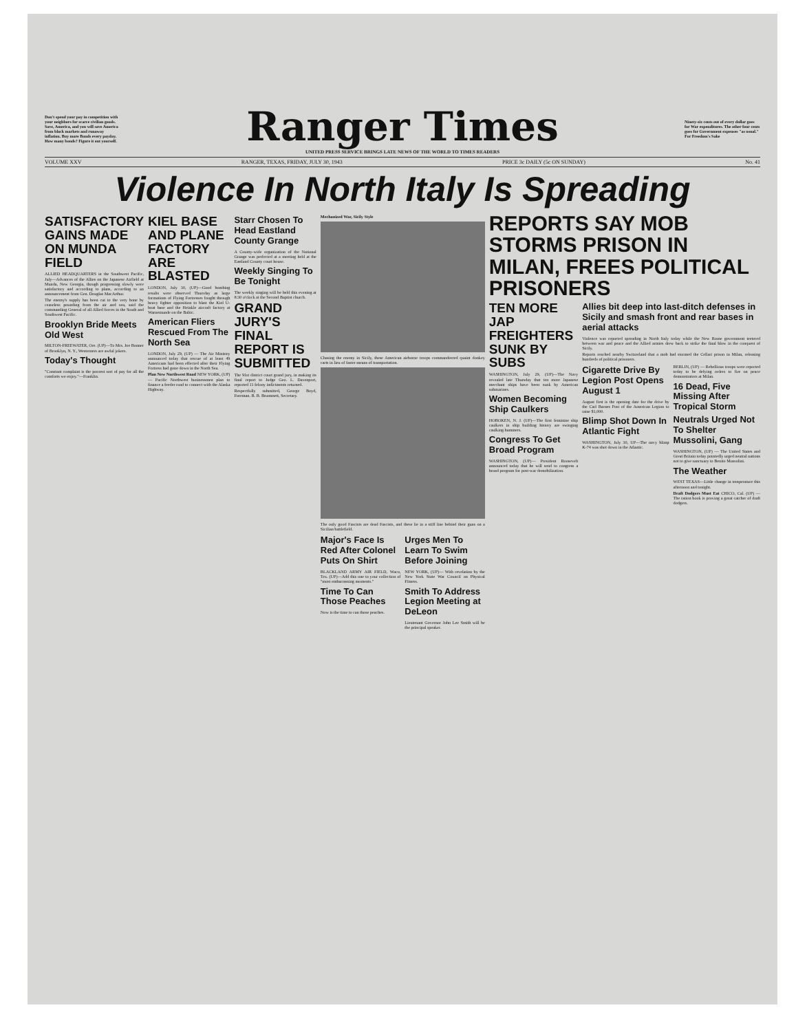Don't spend your pay in competition with your neighbors for scarce civilian goods. Save, America, and you will save America from black markets and runaway inflation. Buy more Bonds every payday. How many bonds? Figure it out yourself.
Ranger Times
UNITED PRESS SERVICE BRINGS LATE NEWS OF THE WORLD TO TIMES READERS
Ninety-six cents out of every dollar goes for War expenditures. The other four cents goes for Government expenses "as usual." For Freedom's Sake
VOLUME XXV RANGER, TEXAS, FRIDAY, JULY 30, 1943 PRICE 3c DAILY (5c ON SUNDAY) No. 41
Violence In North Italy Is Spreading
SATISFACTORY GAINS MADE ON MUNDA FIELD
ALLIED HEADQUARTERS in the Southwest Pacific, July—Advances of the Allies on the Japanese Airfield at Munda, New Georgia, though progressing slowly were satisfactory and according to plans, according to an announcement from Gen. Douglas MacArthur.
The enemy's supply has been cut to the very bone by ceaseless pounding from the air and sea, said the commanding General of all Allied forces in the South and Southwest Pacific.
Brooklyn Bride Meets Old West
MILTON-FREEWATER, Ore. (UP)—To Mrs. Joe Bonner of Brooklyn, N. Y., Westerners are awful jokers.
Today's Thought
"Constant complaint is the poorest sort of pay for all the comforts we enjoy."—Franklin.
KIEL BASE AND PLANE FACTORY ARE BLASTED
LONDON, July 30, (UP)—Good bombing results were observed Thursday as large formations of Flying Fortresses fought through heavy fighter opposition to blast the Kiel U-boat base and the Heinkle aircraft factory at Warnemunde on the Baltic.
American Fliers Rescued From The North Sea
LONDON, July 29, (UP) — The Air Ministry announced today that rescue of at least 49 Americans had been effected after their Flying Fortress had gone down in the North Sea.
Plan New Northwest Road NEW YORK, (UP)— Pacific Northwest businessmen plan to finance a feeder road to connect with the Alaska Highway.
Starr Chosen To Head Eastland County Grange
A County-wide organization of the National Grange was perfected at a meeting held at the Eastland County court house.
Weekly Singing To Be Tonight
The weekly singing will be held this evening at 8:30 o'clock at the Second Baptist church.
GRAND JURY'S FINAL REPORT IS SUBMITTED
The 91st district court grand jury, in making its final report to Judge Geo. L. Davenport, reported 11 felony indictments returned.
Respectfully submitted, George Boyd, Foreman. B. B. Brummett, Secretary.
Mechanized War, Sicily Style
Chasing the enemy in Sicily, these American airborne troops commandeered quaint donkey carts in lieu of faster means of transportation.
The only good Fascists are dead Fascists, and these lie in a stiff line behind their guns on a Sicilian battlefield.
Major's Face Is Red After Colonel Puts On Shirt
BLACKLAND ARMY AIR FIELD, Waco, Tex. (UP)—Add this one to your collection of "most embarrassing moments."
Time To Can Those Peaches
Now is the time to can those peaches.
Urges Men To Learn To Swim Before Joining
NEW YORK, (UP)— With revelation by the New York State War Council on Physical Fitness.
Smith To Address Legion Meeting at DeLeon
Lieutenant Governor John Lee Smith will be the principal speaker.
REPORTS SAY MOB STORMS PRISON IN MILAN, FREES POLITICAL PRISONERS
TEN MORE JAP FREIGHTERS SUNK BY SUBS
WASHINGTON, July 29, (UP)—The Navy revealed late Thursday that ten more Japanese merchant ships have been sunk by American submarines.
Women Becoming Ship Caulkers
HOBOKEN, N. J. (UP)—The first feminine ship caulkers in ship building history are swinging caulking hammers.
Congress To Get Broad Program
WASHINGTON, (UP)— President Roosevelt announced today that he will send to congress a broad program for post-war demobilization.
Allies bit deep into last-ditch defenses in Sicily and smash front and rear bases in aerial attacks
Violence was reported spreading in North Italy today while the New Rome government teetered between war and peace and the Allied armies drew back to strike the final blow in the conquest of Sicily.
Reports reached nearby Switzerland that a mob had stormed the Cellari prison in Milan, releasing hundreds of political prisoners.
Cigarette Drive By Legion Post Opens August 1
August first is the opening date for the drive by the Carl Barnes Post of the American Legion to raise $1,000.
Blimp Shot Down In Atlantic Fight
WASHINGTON, July 30, UP—The navy blimp K-74 was shot down in the Atlantic.
BERLIN, (UP) — Rebellious troops were reported today to be defying orders to fire on peace demonstrators at Milan.
16 Dead, Five Missing After Tropical Storm
Neutrals Urged Not To Shelter Mussolini, Gang
WASHINGTON, (UP) — The United States and Great Britain today pointedly urged neutral nations not to give sanctuary to Benito Mussolini.
The Weather
WEST TEXAS—Little change in temperature this afternoon and tonight.
Draft Dodgers Must Eat CHICO, Cal. (UP) — The ration book is proving a great catcher of draft dodgers.